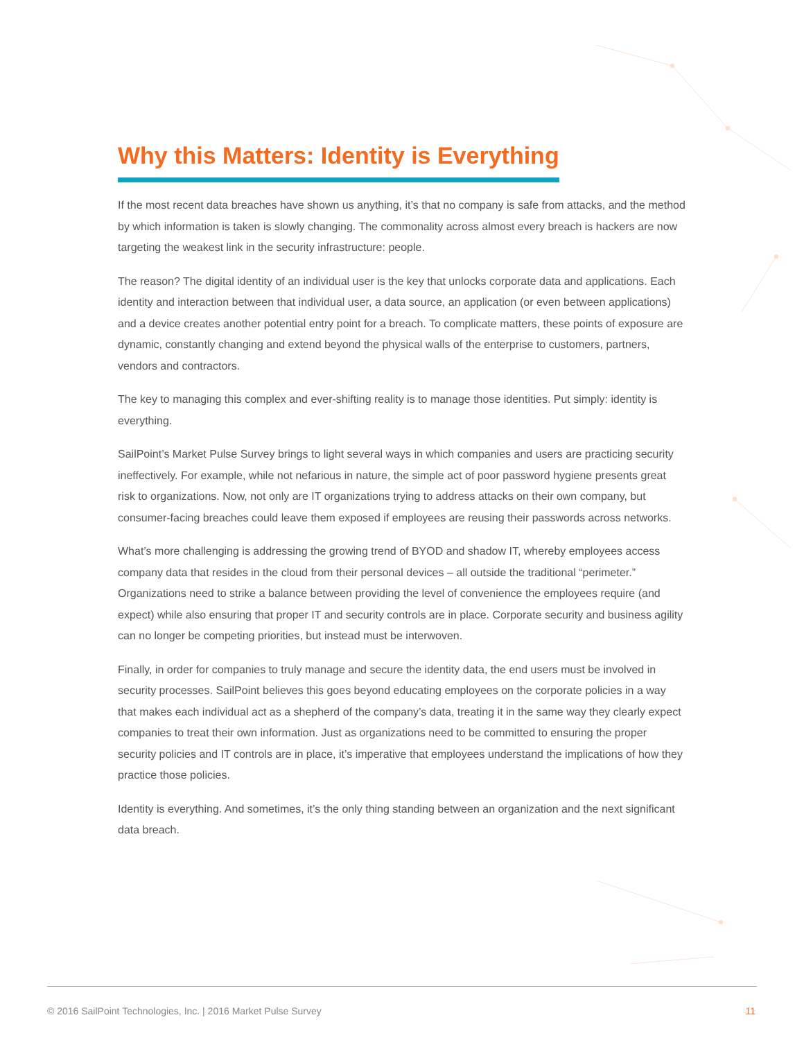Why this Matters: Identity is Everything
If the most recent data breaches have shown us anything, it’s that no company is safe from attacks, and the method by which information is taken is slowly changing. The commonality across almost every breach is hackers are now targeting the weakest link in the security infrastructure: people.
The reason? The digital identity of an individual user is the key that unlocks corporate data and applications. Each identity and interaction between that individual user, a data source, an application (or even between applications) and a device creates another potential entry point for a breach. To complicate matters, these points of exposure are dynamic, constantly changing and extend beyond the physical walls of the enterprise to customers, partners, vendors and contractors.
The key to managing this complex and ever-shifting reality is to manage those identities. Put simply: identity is everything.
SailPoint’s Market Pulse Survey brings to light several ways in which companies and users are practicing security ineffectively. For example, while not nefarious in nature, the simple act of poor password hygiene presents great risk to organizations. Now, not only are IT organizations trying to address attacks on their own company, but consumer-facing breaches could leave them exposed if employees are reusing their passwords across networks.
What’s more challenging is addressing the growing trend of BYOD and shadow IT, whereby employees access company data that resides in the cloud from their personal devices – all outside the traditional “perimeter.” Organizations need to strike a balance between providing the level of convenience the employees require (and expect) while also ensuring that proper IT and security controls are in place. Corporate security and business agility can no longer be competing priorities, but instead must be interwoven.
Finally, in order for companies to truly manage and secure the identity data, the end users must be involved in security processes. SailPoint believes this goes beyond educating employees on the corporate policies in a way that makes each individual act as a shepherd of the company’s data, treating it in the same way they clearly expect companies to treat their own information. Just as organizations need to be committed to ensuring the proper security policies and IT controls are in place, it’s imperative that employees understand the implications of how they practice those policies.
Identity is everything. And sometimes, it’s the only thing standing between an organization and the next significant data breach.
© 2016 SailPoint Technologies, Inc. | 2016 Market Pulse Survey 11